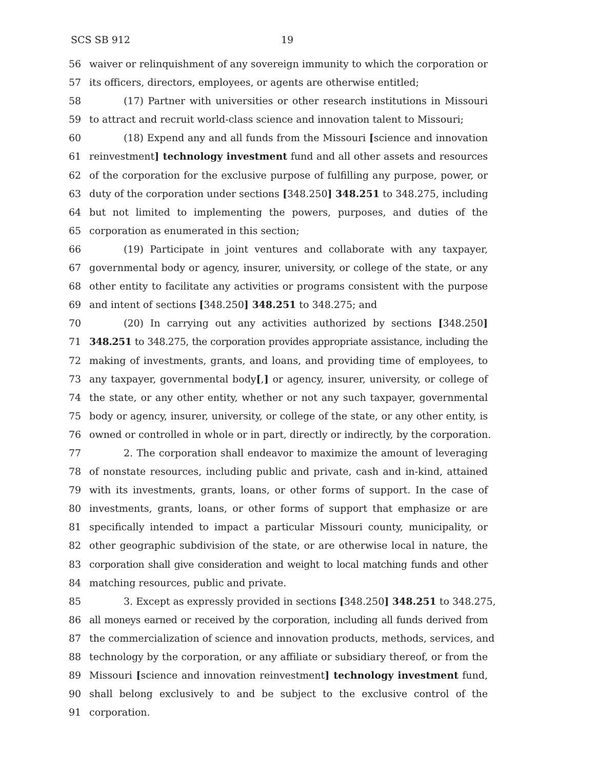SCS SB 912 19
56 waiver or relinquishment of any sovereign immunity to which the corporation or
57 its officers, directors, employees, or agents are otherwise entitled;
58 (17) Partner with universities or other research institutions in Missouri
59 to attract and recruit world-class science and innovation talent to Missouri;
60 (18) Expend any and all funds from the Missouri [science and innovation
61 reinvestment] technology investment fund and all other assets and resources
62 of the corporation for the exclusive purpose of fulfilling any purpose, power, or
63 duty of the corporation under sections [348.250] 348.251 to 348.275, including
64 but not limited to implementing the powers, purposes, and duties of the
65 corporation as enumerated in this section;
66 (19) Participate in joint ventures and collaborate with any taxpayer,
67 governmental body or agency, insurer, university, or college of the state, or any
68 other entity to facilitate any activities or programs consistent with the purpose
69 and intent of sections [348.250] 348.251 to 348.275; and
70 (20) In carrying out any activities authorized by sections [348.250]
71 348.251 to 348.275, the corporation provides appropriate assistance, including the
72 making of investments, grants, and loans, and providing time of employees, to
73 any taxpayer, governmental body[,] or agency, insurer, university, or college of
74 the state, or any other entity, whether or not any such taxpayer, governmental
75 body or agency, insurer, university, or college of the state, or any other entity, is
76 owned or controlled in whole or in part, directly or indirectly, by the corporation.
77 2. The corporation shall endeavor to maximize the amount of leveraging
78 of nonstate resources, including public and private, cash and in-kind, attained
79 with its investments, grants, loans, or other forms of support. In the case of
80 investments, grants, loans, or other forms of support that emphasize or are
81 specifically intended to impact a particular Missouri county, municipality, or
82 other geographic subdivision of the state, or are otherwise local in nature, the
83 corporation shall give consideration and weight to local matching funds and other
84 matching resources, public and private.
85 3. Except as expressly provided in sections [348.250] 348.251 to 348.275,
86 all moneys earned or received by the corporation, including all funds derived from
87 the commercialization of science and innovation products, methods, services, and
88 technology by the corporation, or any affiliate or subsidiary thereof, or from the
89 Missouri [science and innovation reinvestment] technology investment fund,
90 shall belong exclusively to and be subject to the exclusive control of the
91 corporation.